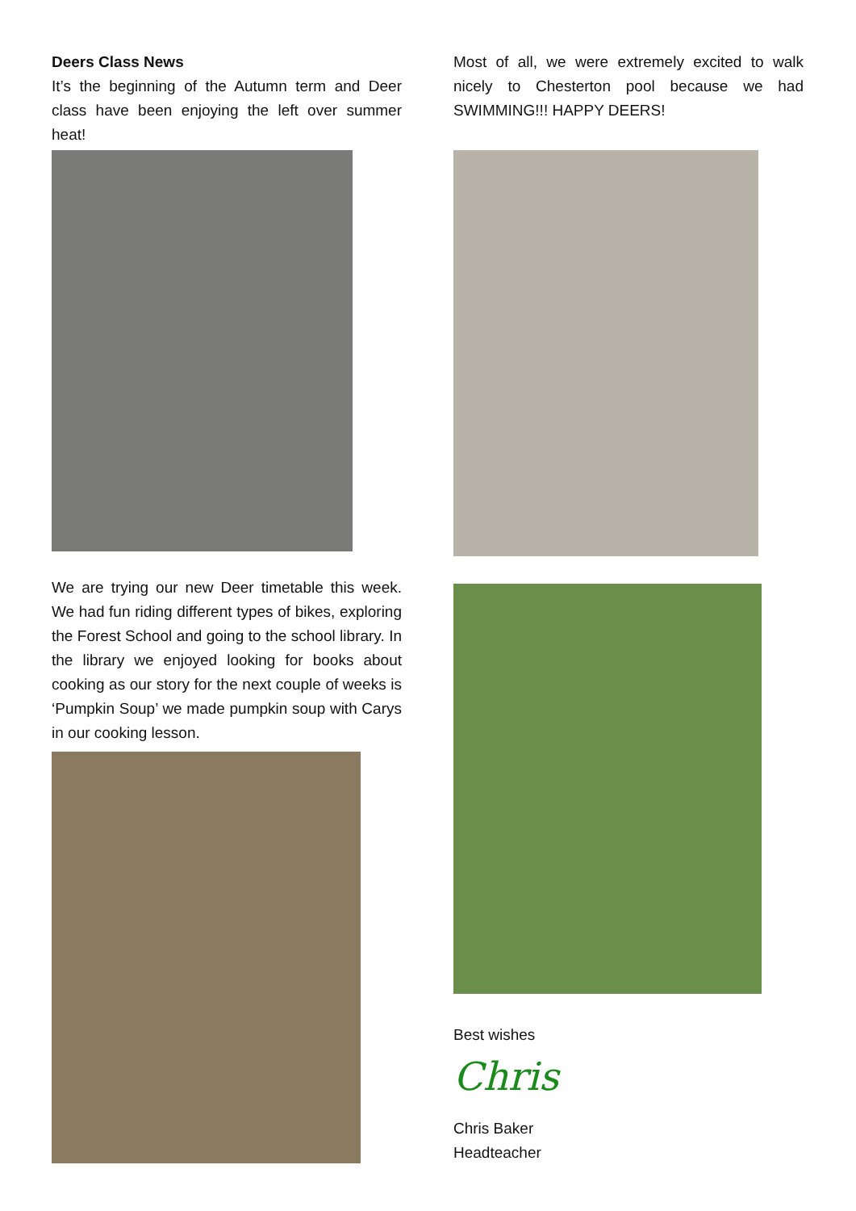Deers Class News
It’s the beginning of the Autumn term and Deer class have been enjoying the left over summer heat!
We are trying our new Deer timetable this week. We had fun riding different types of bikes, exploring the Forest School and going to the school library. In the library we enjoyed looking for books about cooking as our story for the next couple of weeks is ‘Pumpkin Soup’ we made pumpkin soup with Carys in our cooking lesson.
Most of all, we were extremely excited to walk nicely to Chesterton pool because we had SWIMMING!!! HAPPY DEERS!
Best wishes
Chris
Chris Baker
Headteacher